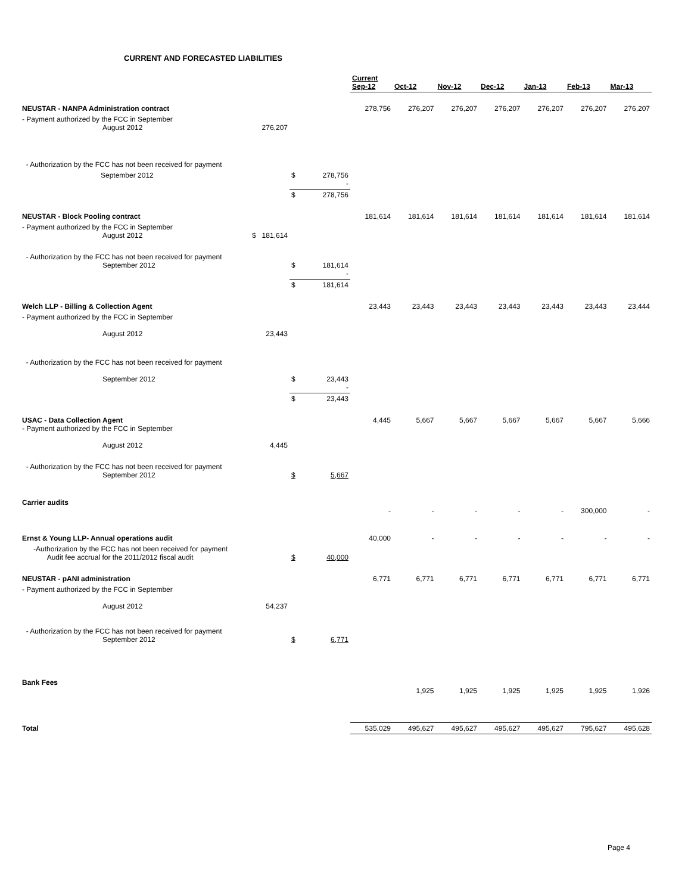CURRENT AND FORECASTED LIABILITIES
| | | | | Current Sep-12 | Oct-12 | Nov-12 | Dec-12 | Jan-13 | Feb-13 | Mar-13 |
| --- | --- | --- | --- | --- | --- | --- | --- | --- | --- | --- |
| NEUSTAR - NANPA Administration contract | | | | 278,756 | 276,207 | 276,207 | 276,207 | 276,207 | 276,207 | 276,207 |
| - Payment authorized by the FCC in September August 2012 | 276,207 | | | | | | | | | |
| - Authorization by the FCC has not been received for payment | | | | | | | | | | |
| September 2012 | | $ | 278,756 - | | | | | | | |
| | | $ | 278,756 | | | | | | | |
| NEUSTAR - Block Pooling contract | | | | 181,614 | 181,614 | 181,614 | 181,614 | 181,614 | 181,614 | 181,614 |
| - Payment authorized by the FCC in September August 2012 | $ 181,614 | | | | | | | | | |
| - Authorization by the FCC has not been received for payment September 2012 | | $ | 181,614 - | | | | | | | |
| | | $ | 181,614 | | | | | | | |
| Welch LLP - Billing & Collection Agent | | | | 23,443 | 23,443 | 23,443 | 23,443 | 23,443 | 23,443 | 23,444 |
| - Payment authorized by the FCC in September August 2012 | 23,443 | | | | | | | | | |
| - Authorization by the FCC has not been received for payment September 2012 | | $ | 23,443 - | | | | | | | |
| | | $ | 23,443 | | | | | | | |
| USAC - Data Collection Agent - Payment authorized by the FCC in September August 2012 | 4,445 | | | 4,445 | 5,667 | 5,667 | 5,667 | 5,667 | 5,667 | 5,666 |
| - Authorization by the FCC has not been received for payment September 2012 | | $ | 5,667 | | | | | | | |
| Carrier audits | | | | - | - | - | - | - | 300,000 | - |
| Ernst & Young LLP- Annual operations audit | | | | 40,000 | - | - | - | - | - | - |
| -Authorization by the FCC has not been received for payment Audit fee accrual for the 2011/2012 fiscal audit | | $ | 40,000 | | | | | | | |
| NEUSTAR - pANI administration | | | | 6,771 | 6,771 | 6,771 | 6,771 | 6,771 | 6,771 | 6,771 |
| - Payment authorized by the FCC in September August 2012 | 54,237 | | | | | | | | | |
| - Authorization by the FCC has not been received for payment September 2012 | | $ | 6,771 | | | | | | | |
| Bank Fees | | | | | 1,925 | 1,925 | 1,925 | 1,925 | 1,925 | 1,926 |
| Total | | | | 535,029 | 495,627 | 495,627 | 495,627 | 495,627 | 795,627 | 495,628 |
Page 4